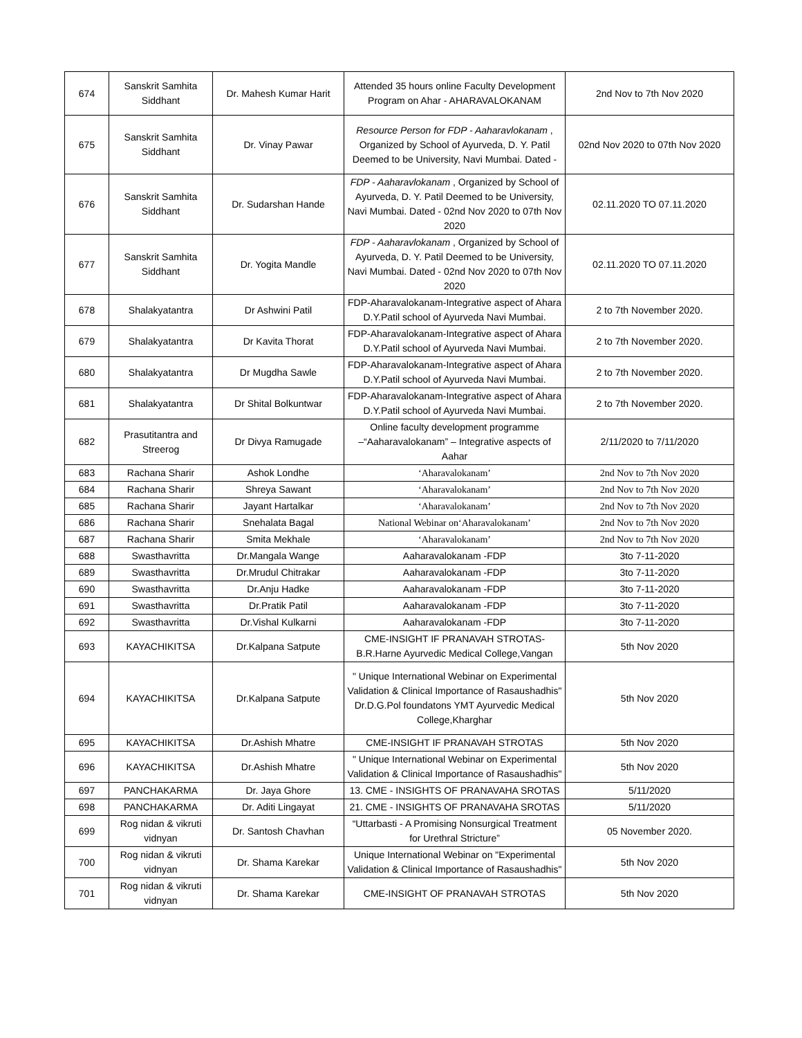| 674 | Sanskrit Samhita Siddhant | Dr. Mahesh Kumar Harit | Attended 35 hours online Faculty Development Program on Ahar - AHARAVALOKANAM | 2nd Nov to 7th Nov 2020 |
| 675 | Sanskrit Samhita Siddhant | Dr. Vinay Pawar | Resource Person for FDP - Aaharavlokanam , Organized by School of Ayurveda, D. Y. Patil Deemed to be University, Navi Mumbai. Dated - | 02nd Nov 2020 to 07th Nov 2020 |
| 676 | Sanskrit Samhita Siddhant | Dr. Sudarshan Hande | FDP - Aaharavlokanam , Organized by School of Ayurveda, D. Y. Patil Deemed to be University, Navi Mumbai. Dated - 02nd Nov 2020 to 07th Nov 2020 | 02.11.2020 TO 07.11.2020 |
| 677 | Sanskrit Samhita Siddhant | Dr. Yogita Mandle | FDP - Aaharavlokanam , Organized by School of Ayurveda, D. Y. Patil Deemed to be University, Navi Mumbai. Dated - 02nd Nov 2020 to 07th Nov 2020 | 02.11.2020 TO 07.11.2020 |
| 678 | Shalakyatantra | Dr Ashwini Patil | FDP-Aharavalokanam-Integrative aspect of Ahara D.Y.Patil school of Ayurveda Navi Mumbai. | 2 to 7th November 2020. |
| 679 | Shalakyatantra | Dr Kavita Thorat | FDP-Aharavalokanam-Integrative aspect of Ahara D.Y.Patil school of Ayurveda Navi Mumbai. | 2 to 7th November 2020. |
| 680 | Shalakyatantra | Dr Mugdha Sawle | FDP-Aharavalokanam-Integrative aspect of Ahara D.Y.Patil school of Ayurveda Navi Mumbai. | 2 to 7th November 2020. |
| 681 | Shalakyatantra | Dr Shital Bolkuntwar | FDP-Aharavalokanam-Integrative aspect of Ahara D.Y.Patil school of Ayurveda Navi Mumbai. | 2 to 7th November 2020. |
| 682 | Prasutitantra and Streerog | Dr Divya Ramugade | Online faculty development programme –“Aaharavalokanam” – Integrative aspects of Aahar | 2/11/2020 to 7/11/2020 |
| 683 | Rachana Sharir | Ashok Londhe | ‘Aharavalokanam’ | 2nd Nov to 7th Nov 2020 |
| 684 | Rachana Sharir | Shreya Sawant | ‘Aharavalokanam’ | 2nd Nov to 7th Nov 2020 |
| 685 | Rachana Sharir | Jayant Hartalkar | ‘Aharavalokanam’ | 2nd Nov to 7th Nov 2020 |
| 686 | Rachana Sharir | Snehalata Bagal | National Webinar on‘Aharavalokanam’ | 2nd Nov to 7th Nov 2020 |
| 687 | Rachana Sharir | Smita Mekhale | ‘Aharavalokanam’ | 2nd Nov to 7th Nov 2020 |
| 688 | Swasthavritta | Dr.Mangala Wange | Aaharavalokanam -FDP | 3to 7-11-2020 |
| 689 | Swasthavritta | Dr.Mrudul Chitrakar | Aaharavalokanam -FDP | 3to 7-11-2020 |
| 690 | Swasthavritta | Dr.Anju Hadke | Aaharavalokanam -FDP | 3to 7-11-2020 |
| 691 | Swasthavritta | Dr.Pratik Patil | Aaharavalokanam -FDP | 3to 7-11-2020 |
| 692 | Swasthavritta | Dr.Vishal Kulkarni | Aaharavalokanam -FDP | 3to 7-11-2020 |
| 693 | KAYACHIKITSA | Dr.Kalpana Satpute | CME-INSIGHT IF PRANAVAH STROTAS-B.R.Harne Ayurvedic Medical College,Vangan | 5th Nov 2020 |
| 694 | KAYACHIKITSA | Dr.Kalpana Satpute | " Unique International Webinar on Experimental Validation & Clinical Importance of Rasaushadhis" Dr.D.G.Pol foundatons YMT Ayurvedic Medical College,Kharghar | 5th Nov 2020 |
| 695 | KAYACHIKITSA | Dr.Ashish Mhatre | CME-INSIGHT IF PRANAVAH STROTAS | 5th Nov 2020 |
| 696 | KAYACHIKITSA | Dr.Ashish Mhatre | " Unique International Webinar on Experimental Validation & Clinical Importance of Rasaushadhis" | 5th Nov 2020 |
| 697 | PANCHAKARMA | Dr. Jaya Ghore | 13. CME - INSIGHTS OF PRANAVAHA SROTAS | 5/11/2020 |
| 698 | PANCHAKARMA | Dr. Aditi Lingayat | 21. CME - INSIGHTS OF PRANAVAHA SROTAS | 5/11/2020 |
| 699 | Rog nidan & vikruti vidnyan | Dr. Santosh Chavhan | “Uttarbasti - A Promising Nonsurgical Treatment for Urethral Stricture” | 05 November 2020. |
| 700 | Rog nidan & vikruti vidnyan | Dr. Shama Karekar | Unique International Webinar on "Experimental Validation & Clinical Importance of Rasaushadhis" | 5th Nov 2020 |
| 701 | Rog nidan & vikruti vidnyan | Dr. Shama Karekar | CME-INSIGHT OF PRANAVAH STROTAS | 5th Nov 2020 |